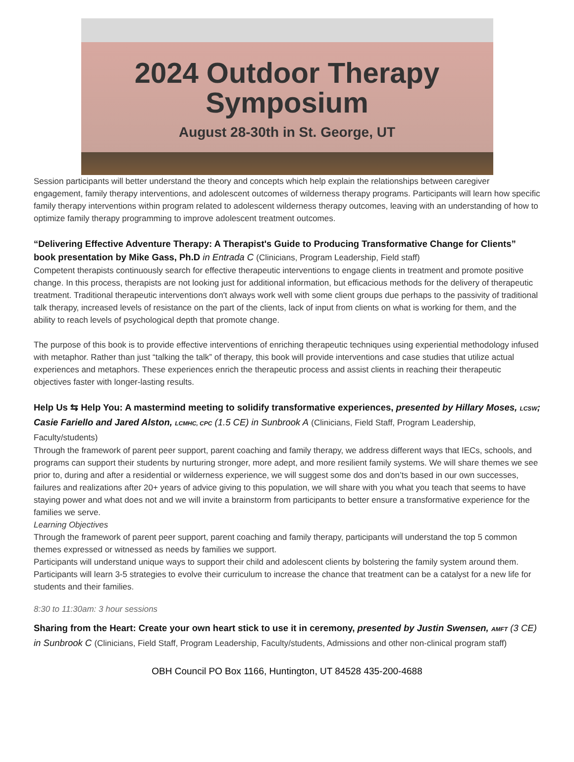2024 Outdoor Therapy
Symposium
August 28-30th in St. George, UT
Session participants will better understand the theory and concepts which help explain the relationships between caregiver engagement, family therapy interventions, and adolescent outcomes of wilderness therapy programs. Participants will learn how specific family therapy interventions within program related to adolescent wilderness therapy outcomes, leaving with an understanding of how to optimize family therapy programming to improve adolescent treatment outcomes.
“Delivering Effective Adventure Therapy: A Therapist's Guide to Producing Transformative Change for Clients” book presentation by Mike Gass, Ph.D in Entrada C (Clinicians, Program Leadership, Field staff)
Competent therapists continuously search for effective therapeutic interventions to engage clients in treatment and promote positive change. In this process, therapists are not looking just for additional information, but efficacious methods for the delivery of therapeutic treatment. Traditional therapeutic interventions don't always work well with some client groups due perhaps to the passivity of traditional talk therapy, increased levels of resistance on the part of the clients, lack of input from clients on what is working for them, and the ability to reach levels of psychological depth that promote change.
The purpose of this book is to provide effective interventions of enriching therapeutic techniques using experiential methodology infused with metaphor. Rather than just “talking the talk” of therapy, this book will provide interventions and case studies that utilize actual experiences and metaphors. These experiences enrich the therapeutic process and assist clients in reaching their therapeutic objectives faster with longer-lasting results.
Help Us ⇆ Help You: A mastermind meeting to solidify transformative experiences, presented by Hillary Moses, LCSW; Casie Fariello and Jared Alston, LCMHC, CPC (1.5 CE) in Sunbrook A (Clinicians, Field Staff, Program Leadership, Faculty/students)
Through the framework of parent peer support, parent coaching and family therapy, we address different ways that IECs, schools, and programs can support their students by nurturing stronger, more adept, and more resilient family systems. We will share themes we see prior to, during and after a residential or wilderness experience, we will suggest some dos and don’ts based in our own successes, failures and realizations after 20+ years of advice giving to this population, we will share with you what you teach that seems to have staying power and what does not and we will invite a brainstorm from participants to better ensure a transformative experience for the families we serve.
Learning Objectives
Through the framework of parent peer support, parent coaching and family therapy, participants will understand the top 5 common themes expressed or witnessed as needs by families we support.
Participants will understand unique ways to support their child and adolescent clients by bolstering the family system around them.
Participants will learn 3-5 strategies to evolve their curriculum to increase the chance that treatment can be a catalyst for a new life for students and their families.
8:30 to 11:30am: 3 hour sessions
Sharing from the Heart: Create your own heart stick to use it in ceremony, presented by Justin Swensen, AMFT (3 CE) in Sunbrook C (Clinicians, Field Staff, Program Leadership, Faculty/students, Admissions and other non-clinical program staff)
OBH Council PO Box 1166, Huntington, UT 84528 435-200-4688